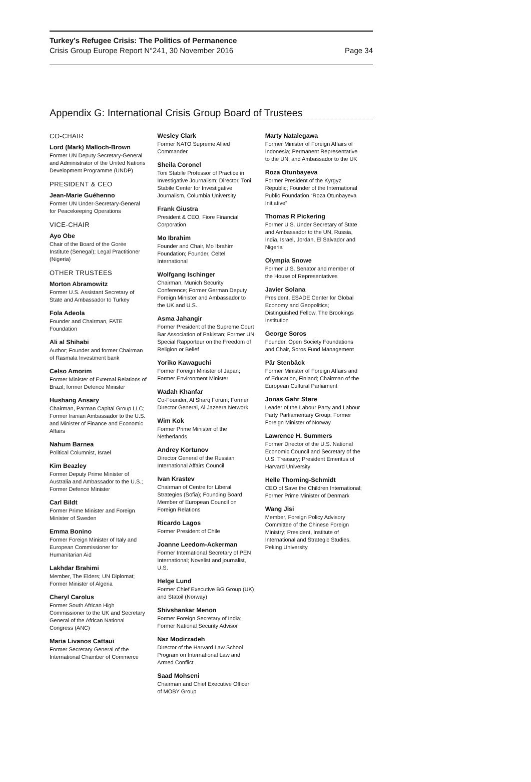Turkey’s Refugee Crisis: The Politics of Permanence
Crisis Group Europe Report N°241, 30 November 2016 Page 34
Appendix G: International Crisis Group Board of Trustees
CO-CHAIR
Lord (Mark) Malloch-Brown
Former UN Deputy Secretary-General and Administrator of the United Nations Development Programme (UNDP)
PRESIDENT & CEO
Jean-Marie Guéhenno
Former UN Under-Secretary-General for Peacekeeping Operations
VICE-CHAIR
Ayo Obe
Chair of the Board of the Gorée Institute (Senegal); Legal Practitioner (Nigeria)
OTHER TRUSTEES
Morton Abramowitz
Former U.S. Assistant Secretary of State and Ambassador to Turkey
Fola Adeola
Founder and Chairman, FATE Foundation
Ali al Shihabi
Author; Founder and former Chairman of Rasmala Investment bank
Celso Amorim
Former Minister of External Relations of Brazil; former Defence Minister
Hushang Ansary
Chairman, Parman Capital Group LLC; Former Iranian Ambassador to the U.S. and Minister of Finance and Economic Affairs
Nahum Barnea
Political Columnist, Israel
Kim Beazley
Former Deputy Prime Minister of Australia and Ambassador to the U.S.; Former Defence Minister
Carl Bildt
Former Prime Minister and Foreign Minister of Sweden
Emma Bonino
Former Foreign Minister of Italy and European Commissioner for Humanitarian Aid
Lakhdar Brahimi
Member, The Elders; UN Diplomat; Former Minister of Algeria
Cheryl Carolus
Former South African High Commissioner to the UK and Secretary General of the African National Congress (ANC)
Maria Livanos Cattaui
Former Secretary General of the International Chamber of Commerce
Wesley Clark
Former NATO Supreme Allied Commander
Sheila Coronel
Toni Stabile Professor of Practice in Investigative Journalism; Director, Toni Stabile Center for Investigative Journalism, Columbia University
Frank Giustra
President & CEO, Fiore Financial Corporation
Mo Ibrahim
Founder and Chair, Mo Ibrahim Foundation; Founder, Celtel International
Wolfgang Ischinger
Chairman, Munich Security Conference; Former German Deputy Foreign Minister and Ambassador to the UK and U.S.
Asma Jahangir
Former President of the Supreme Court Bar Association of Pakistan; Former UN Special Rapporteur on the Freedom of Religion or Belief
Yoriko Kawaguchi
Former Foreign Minister of Japan; Former Environment Minister
Wadah Khanfar
Co-Founder, Al Sharq Forum; Former Director General, Al Jazeera Network
Wim Kok
Former Prime Minister of the Netherlands
Andrey Kortunov
Director General of the Russian International Affairs Council
Ivan Krastev
Chairman of Centre for Liberal Strategies (Sofia); Founding Board Member of European Council on Foreign Relations
Ricardo Lagos
Former President of Chile
Joanne Leedom-Ackerman
Former International Secretary of PEN International; Novelist and journalist, U.S.
Helge Lund
Former Chief Executive BG Group (UK) and Statoil (Norway)
Shivshankar Menon
Former Foreign Secretary of India; Former National Security Advisor
Naz Modirzadeh
Director of the Harvard Law School Program on International Law and Armed Conflict
Saad Mohseni
Chairman and Chief Executive Officer of MOBY Group
Marty Natalegawa
Former Minister of Foreign Affairs of Indonesia; Permanent Representative to the UN, and Ambassador to the UK
Roza Otunbayeva
Former President of the Kyrgyz Republic; Founder of the International Public Foundation “Roza Otunbayeva Initiative”
Thomas R Pickering
Former U.S. Under Secretary of State and Ambassador to the UN, Russia, India, Israel, Jordan, El Salvador and Nigeria
Olympia Snowe
Former U.S. Senator and member of the House of Representatives
Javier Solana
President, ESADE Center for Global Economy and Geopolitics; Distinguished Fellow, The Brookings Institution
George Soros
Founder, Open Society Foundations and Chair, Soros Fund Management
Pär Stenbäck
Former Minister of Foreign Affairs and of Education, Finland; Chairman of the European Cultural Parliament
Jonas Gahr Støre
Leader of the Labour Party and Labour Party Parliamentary Group; Former Foreign Minister of Norway
Lawrence H. Summers
Former Director of the U.S. National Economic Council and Secretary of the U.S. Treasury; President Emeritus of Harvard University
Helle Thorning-Schmidt
CEO of Save the Children International; Former Prime Minister of Denmark
Wang Jisi
Member, Foreign Policy Advisory Committee of the Chinese Foreign Ministry; President, Institute of International and Strategic Studies, Peking University